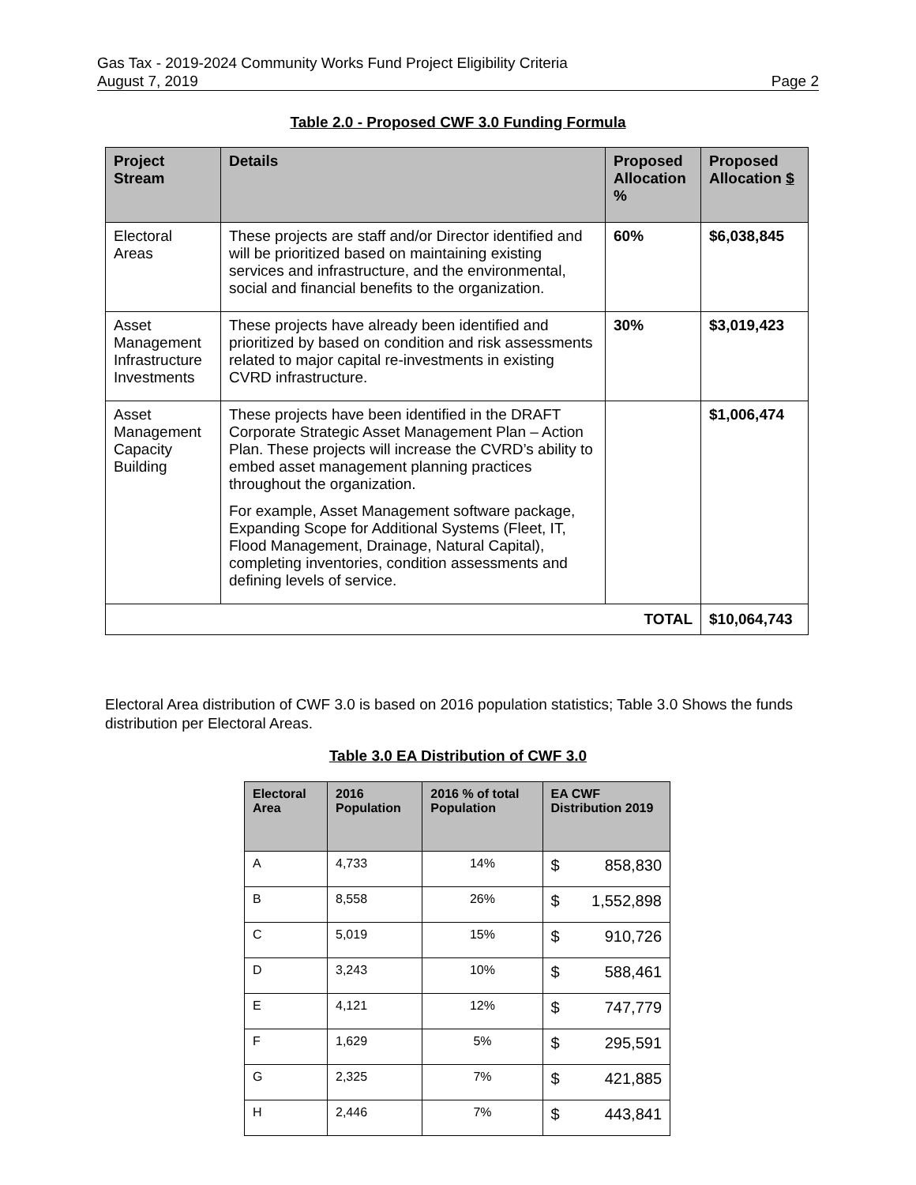Gas Tax - 2019-2024 Community Works Fund Project Eligibility Criteria
August 7, 2019 Page 2
Table 2.0 - Proposed CWF 3.0 Funding Formula
| Project Stream | Details | Proposed Allocation % | Proposed Allocation $ |
| --- | --- | --- | --- |
| Electoral Areas | These projects are staff and/or Director identified and will be prioritized based on maintaining existing services and infrastructure, and the environmental, social and financial benefits to the organization. | 60% | $6,038,845 |
| Asset Management Infrastructure Investments | These projects have already been identified and prioritized by based on condition and risk assessments related to major capital re-investments in existing CVRD infrastructure. | 30% | $3,019,423 |
| Asset Management Capacity Building | These projects have been identified in the DRAFT Corporate Strategic Asset Management Plan – Action Plan. These projects will increase the CVRD’s ability to embed asset management planning practices throughout the organization. For example, Asset Management software package, Expanding Scope for Additional Systems (Fleet, IT, Flood Management, Drainage, Natural Capital), completing inventories, condition assessments and defining levels of service. | | $1,006,474 |
| TOTAL | | | $10,064,743 |
Electoral Area distribution of CWF 3.0 is based on 2016 population statistics; Table 3.0 Shows the funds distribution per Electoral Areas.
Table 3.0 EA Distribution of CWF 3.0
| Electoral Area | 2016 Population | 2016 % of total Population | EA CWF Distribution 2019 |
| --- | --- | --- | --- |
| A | 4,733 | 14% | $ 858,830 |
| B | 8,558 | 26% | $ 1,552,898 |
| C | 5,019 | 15% | $ 910,726 |
| D | 3,243 | 10% | $ 588,461 |
| E | 4,121 | 12% | $ 747,779 |
| F | 1,629 | 5% | $ 295,591 |
| G | 2,325 | 7% | $ 421,885 |
| H | 2,446 | 7% | $ 443,841 |